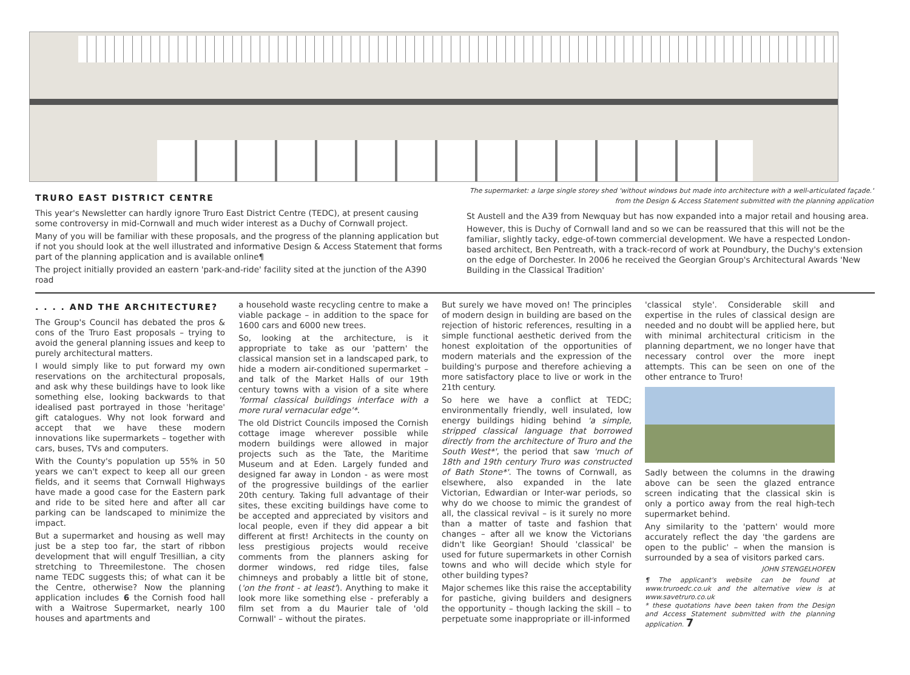TRURO EAST DISTRICT CENTRE
This year's Newsletter can hardly ignore Truro East District Centre (TEDC), at present causing some controversy in mid-Cornwall and much wider interest as a Duchy of Cornwall project.
Many of you will be familiar with these proposals, and the progress of the planning application but if not you should look at the well illustrated and informative Design & Access Statement that forms part of the planning application and is available online¶
The project initially provided an eastern 'park-and-ride' facility sited at the junction of the A390 road
The supermarket: a large single storey shed 'without windows but made into architecture with a well-articulated façade.'
from the Design & Access Statement submitted with the planning application
St Austell and the A39 from Newquay but has now expanded into a major retail and housing area.
However, this is Duchy of Cornwall land and so we can be reassured that this will not be the familiar, slightly tacky, edge-of-town commercial development. We have a respected London-based architect, Ben Pentreath, with a track-record of work at Poundbury, the Duchy's extension on the edge of Dorchester. In 2006 he received the Georgian Group's Architectural Awards 'New Building in the Classical Tradition'
. . . . AND THE ARCHITECTURE?
The Group's Council has debated the pros & cons of the Truro East proposals – trying to avoid the general planning issues and keep to purely architectural matters.
I would simply like to put forward my own reservations on the architectural proposals, and ask why these buildings have to look like something else, looking backwards to that idealised past portrayed in those 'heritage' gift catalogues. Why not look forward and accept that we have these modern innovations like supermarkets – together with cars, buses, TVs and computers.
With the County's population up 55% in 50 years we can't expect to keep all our green fields, and it seems that Cornwall Highways have made a good case for the Eastern park and ride to be sited here and after all car parking can be landscaped to minimize the impact.
But a supermarket and housing as well may just be a step too far, the start of ribbon development that will engulf Tresillian, a city stretching to Threemilestone. The chosen name TEDC suggests this; of what can it be the Centre, otherwise? Now the planning application includes 6 the Cornish food hall with a Waitrose Supermarket, nearly 100 houses and apartments and
a household waste recycling centre to make a viable package – in addition to the space for 1600 cars and 6000 new trees.
So, looking at the architecture, is it appropriate to take as our 'pattern' the classical mansion set in a landscaped park, to hide a modern air-conditioned supermarket – and talk of the Market Halls of our 19th century towns with a vision of a site where 'formal classical buildings interface with a more rural vernacular edge'*.
The old District Councils imposed the Cornish cottage image wherever possible while modern buildings were allowed in major projects such as the Tate, the Maritime Museum and at Eden. Largely funded and designed far away in London - as were most of the progressive buildings of the earlier 20th century. Taking full advantage of their sites, these exciting buildings have come to be accepted and appreciated by visitors and local people, even if they did appear a bit different at first! Architects in the county on less prestigious projects would receive comments from the planners asking for dormer windows, red ridge tiles, false chimneys and probably a little bit of stone, ('on the front - at least'). Anything to make it look more like something else - preferably a film set from a du Maurier tale of 'old Cornwall' – without the pirates.
But surely we have moved on! The principles of modern design in building are based on the rejection of historic references, resulting in a simple functional aesthetic derived from the honest exploitation of the opportunities of modern materials and the expression of the building's purpose and therefore achieving a more satisfactory place to live or work in the 21th century.
So here we have a conflict at TEDC; environmentally friendly, well insulated, low energy buildings hiding behind 'a simple, stripped classical language that borrowed directly from the architecture of Truro and the South West*', the period that saw 'much of 18th and 19th century Truro was constructed of Bath Stone*'. The towns of Cornwall, as elsewhere, also expanded in the late Victorian, Edwardian or Inter-war periods, so why do we choose to mimic the grandest of all, the classical revival – is it surely no more than a matter of taste and fashion that changes – after all we know the Victorians didn't like Georgian! Should 'classical' be used for future supermarkets in other Cornish towns and who will decide which style for other building types?
Major schemes like this raise the acceptability for pastiche, giving builders and designers the opportunity – though lacking the skill – to perpetuate some inappropriate or ill-informed
'classical style'. Considerable skill and expertise in the rules of classical design are needed and no doubt will be applied here, but with minimal architectural criticism in the planning department, we no longer have that necessary control over the more inept attempts. This can be seen on one of the other entrance to Truro!
Sadly between the columns in the drawing above can be seen the glazed entrance screen indicating that the classical skin is only a portico away from the real high-tech supermarket behind.
Any similarity to the 'pattern' would more accurately reflect the day 'the gardens are open to the public' – when the mansion is surrounded by a sea of visitors parked cars.
JOHN STENGELHOFEN
¶ The applicant's website can be found at www.truroedc.co.uk and the alternative view is at www.savetruro.co.uk
* these quotations have been taken from the Design and Access Statement submitted with the planning application. 7